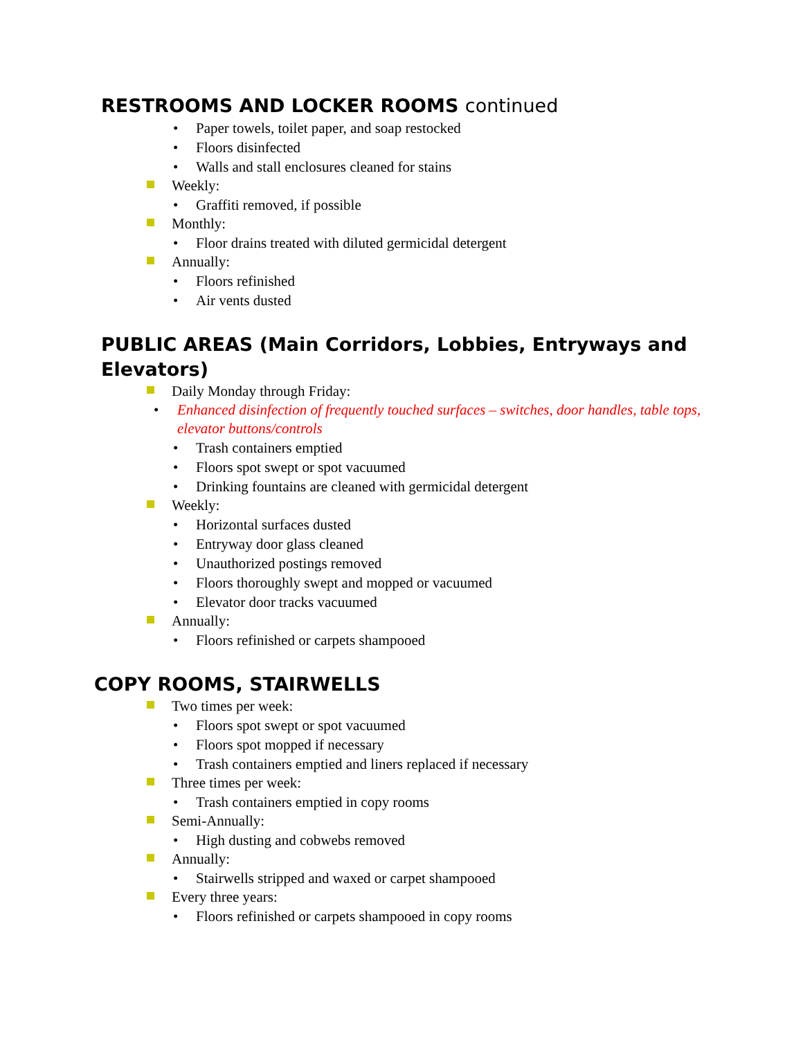RESTROOMS AND LOCKER ROOMS continued
• Paper towels, toilet paper, and soap restocked
• Floors disinfected
• Walls and stall enclosures cleaned for stains
Weekly:
• Graffiti removed, if possible
Monthly:
• Floor drains treated with diluted germicidal detergent
Annually:
• Floors refinished
• Air vents dusted
PUBLIC AREAS (Main Corridors, Lobbies, Entryways and
Elevators)
Daily Monday through Friday:
• Enhanced disinfection of frequently touched surfaces – switches, door handles, table tops, elevator buttons/controls
• Trash containers emptied
• Floors spot swept or spot vacuumed
• Drinking fountains are cleaned with germicidal detergent
Weekly:
• Horizontal surfaces dusted
• Entryway door glass cleaned
• Unauthorized postings removed
• Floors thoroughly swept and mopped or vacuumed
• Elevator door tracks vacuumed
Annually:
• Floors refinished or carpets shampooed
COPY ROOMS, STAIRWELLS
Two times per week:
• Floors spot swept or spot vacuumed
• Floors spot mopped if necessary
• Trash containers emptied and liners replaced if necessary
Three times per week:
• Trash containers emptied in copy rooms
Semi-Annually:
• High dusting and cobwebs removed
Annually:
• Stairwells stripped and waxed or carpet shampooed
Every three years:
• Floors refinished or carpets shampooed in copy rooms